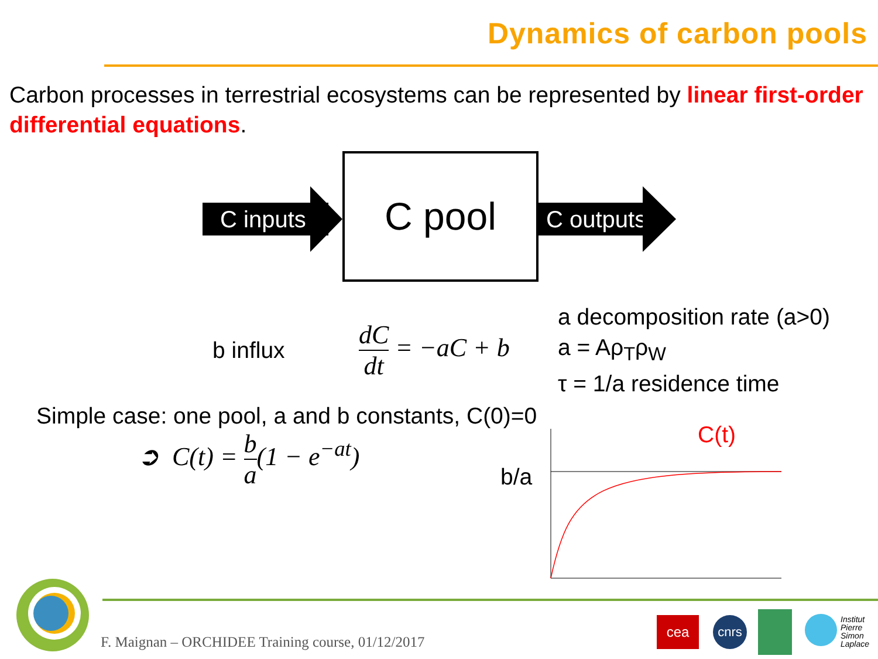Dynamics of carbon pools
Carbon processes in terrestrial ecosystems can be represented by linear first-order differential equations.
C inputs
C pool
C outputs
b influx
dC dt = −aC + b
a decomposition rate (a>0)
a = Aρ<sub>T</sub>ρ<sub>W</sub>
τ = 1/a residence time
Simple case: one pool, a and b constants, C(0)=0
➲ C(t) = b a(1 − e<sup>−at</sup>)
b/a
C(t)
F. Maignan – ORCHIDEE Training course, 01/12/2017
cea cnrs
Institut
Pierre
Simon
Laplace